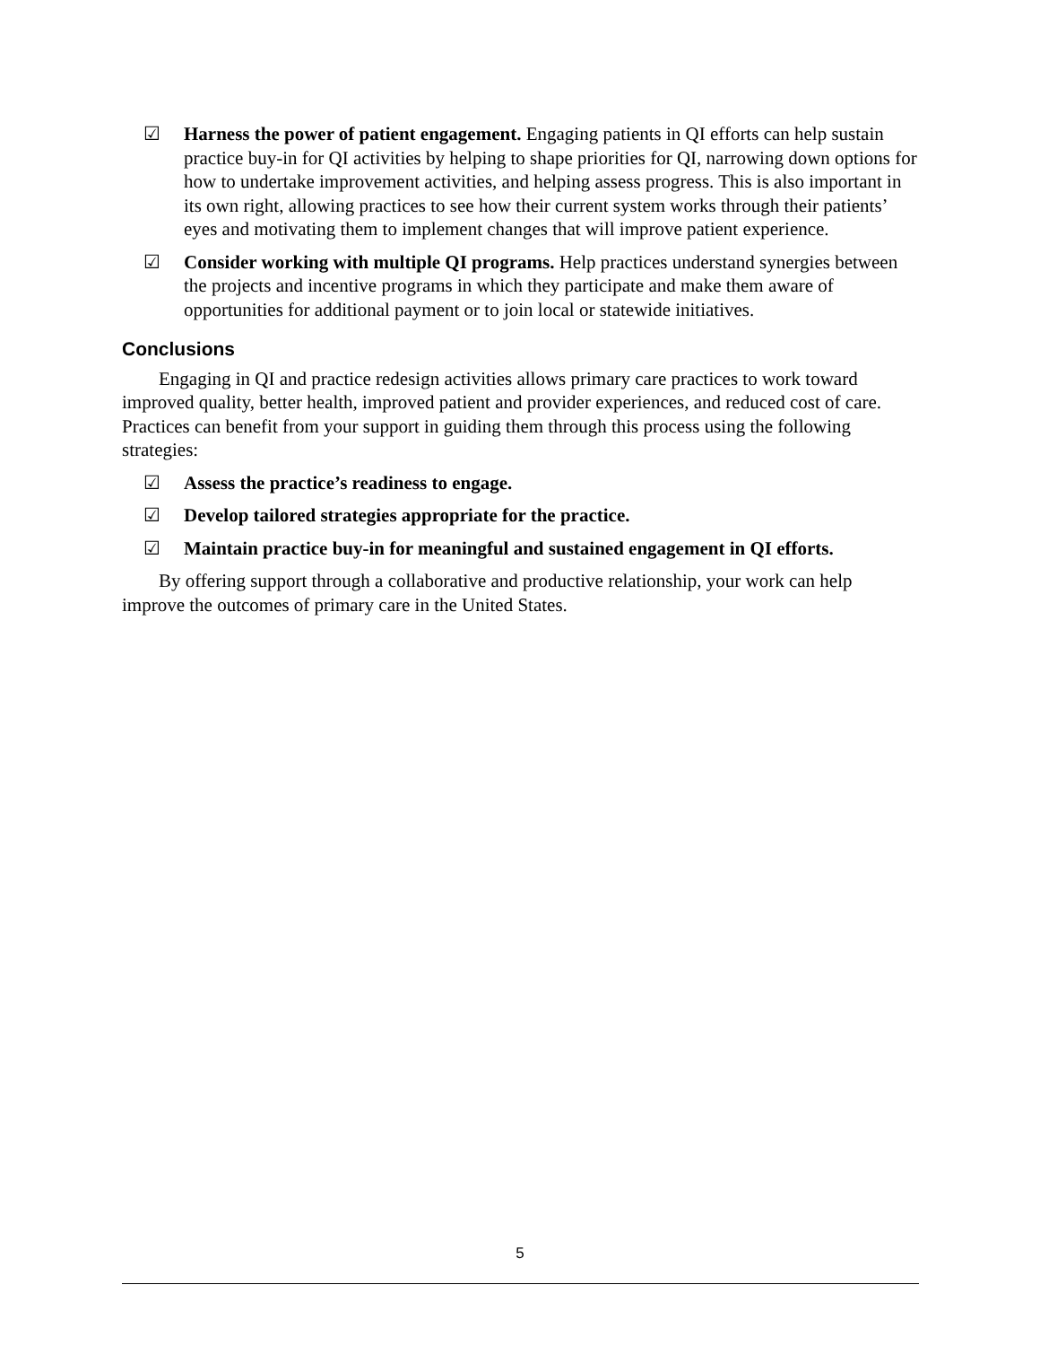☑ Harness the power of patient engagement. Engaging patients in QI efforts can help sustain practice buy-in for QI activities by helping to shape priorities for QI, narrowing down options for how to undertake improvement activities, and helping assess progress. This is also important in its own right, allowing practices to see how their current system works through their patients’ eyes and motivating them to implement changes that will improve patient experience.
☑ Consider working with multiple QI programs. Help practices understand synergies between the projects and incentive programs in which they participate and make them aware of opportunities for additional payment or to join local or statewide initiatives.
Conclusions
Engaging in QI and practice redesign activities allows primary care practices to work toward improved quality, better health, improved patient and provider experiences, and reduced cost of care. Practices can benefit from your support in guiding them through this process using the following strategies:
☑ Assess the practice’s readiness to engage.
☑ Develop tailored strategies appropriate for the practice.
☑ Maintain practice buy-in for meaningful and sustained engagement in QI efforts.
By offering support through a collaborative and productive relationship, your work can help improve the outcomes of primary care in the United States.
5